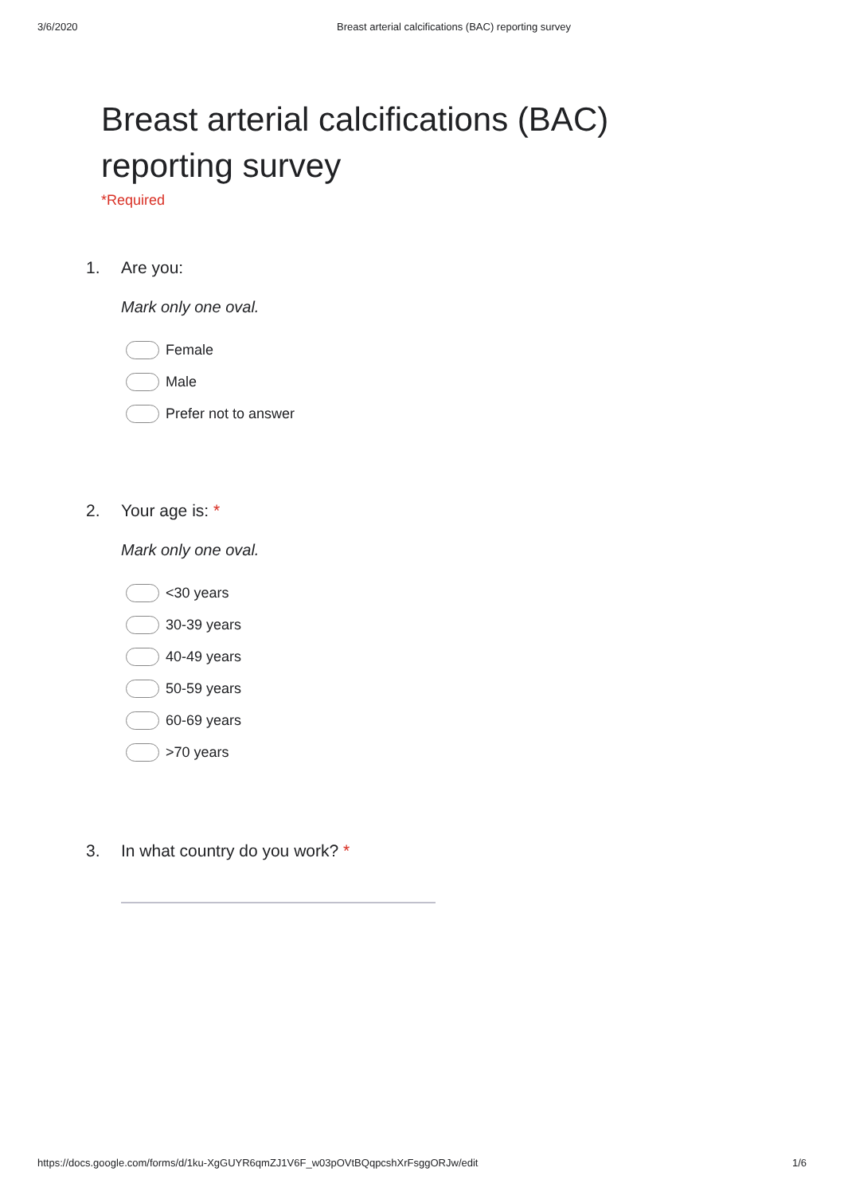3/6/2020 Breast arterial calcifications (BAC) reporting survey
Breast arterial calcifications (BAC) reporting survey
*Required
1. Are you:
Mark only one oval.
Female
Male
Prefer not to answer
2. Your age is: *
Mark only one oval.
<30 years
30-39 years
40-49 years
50-59 years
60-69 years
>70 years
3. In what country do you work? *
https://docs.google.com/forms/d/1ku-XgGUYR6qmZJ1V6F_w03pOVtBQqpcshXrFsggORJw/edit 1/6